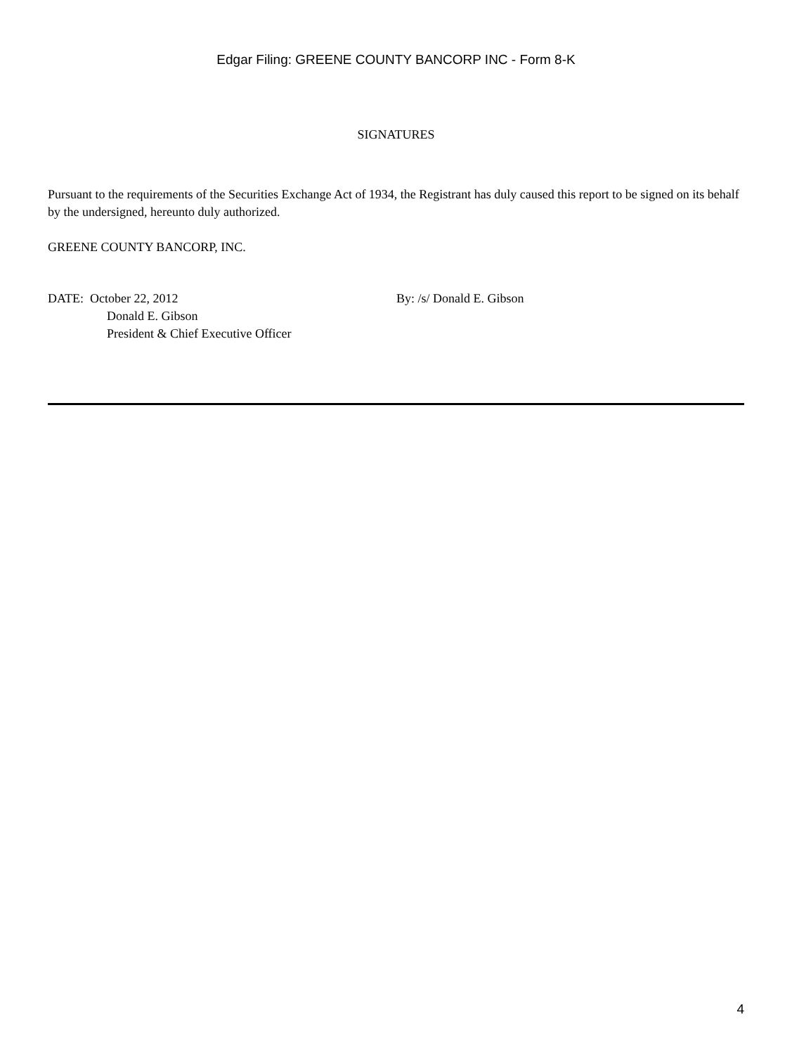Edgar Filing: GREENE COUNTY BANCORP INC - Form 8-K
SIGNATURES
Pursuant to the requirements of the Securities Exchange Act of 1934, the Registrant has duly caused this report to be signed on its behalf by the undersigned, hereunto duly authorized.
GREENE COUNTY BANCORP, INC.
DATE: October 22, 2012
Donald E. Gibson
President & Chief Executive Officer
By: /s/ Donald E. Gibson
4